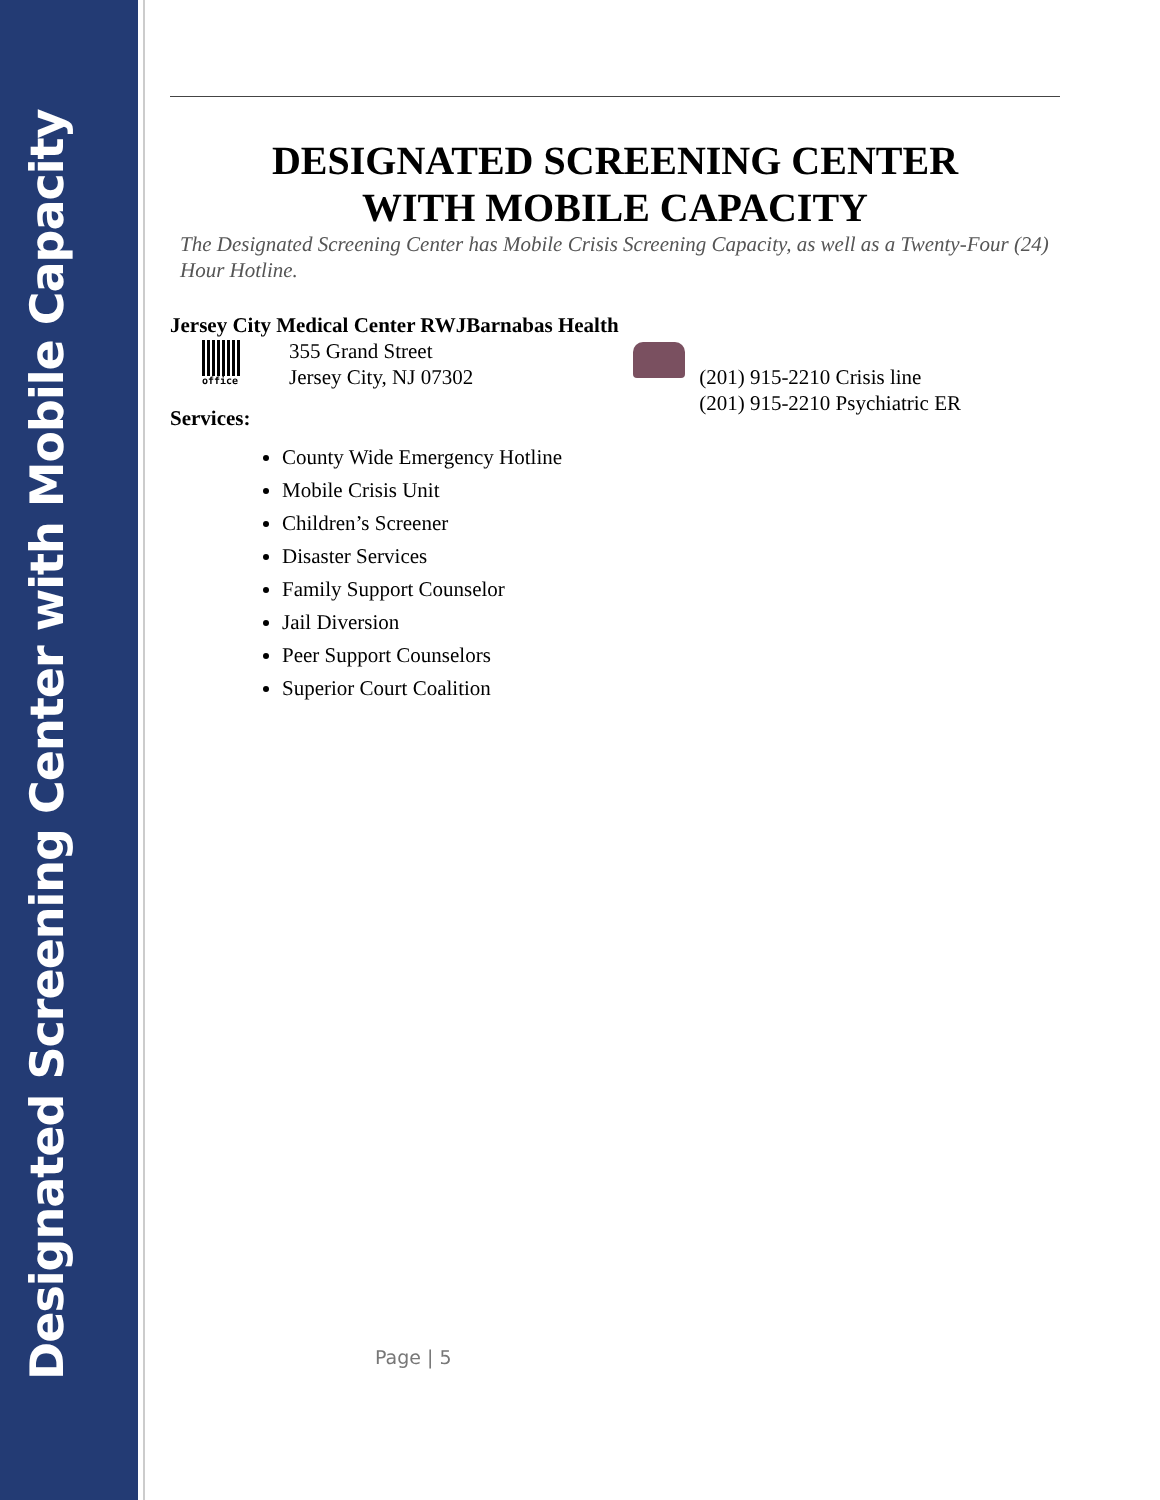Designated Screening Center with Mobile Capacity
DESIGNATED SCREENING CENTER
WITH MOBILE CAPACITY
The Designated Screening Center has Mobile Crisis Screening Capacity, as well as a Twenty-Four (24) Hour Hotline.
Jersey City Medical Center RWJBarnabas Health
office
355 Grand Street
Jersey City, NJ 07302
(201) 915-2210 Crisis line
(201) 915-2210 Psychiatric ER
Services:
County Wide Emergency Hotline
Mobile Crisis Unit
Children’s Screener
Disaster Services
Family Support Counselor
Jail Diversion
Peer Support Counselors
Superior Court Coalition
Page | 5